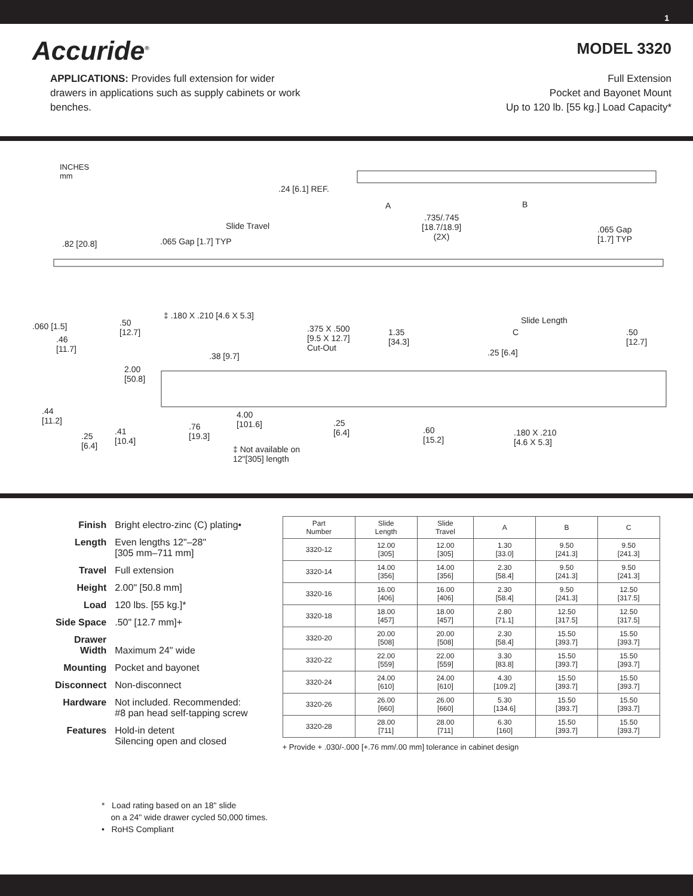1
Accuride<sup>®</sup>
MODEL 3320
APPLICATIONS: Provides full extension for wider drawers in applications such as supply cabinets or work benches.
Full Extension
Pocket and Bayonet Mount
Up to 120 lb. [55 kg.] Load Capacity*
INCHES
mm
.24 [6.1] REF.
A B
Slide Travel
.735/.745
[18.7/18.9]
(2X)
.065 Gap
[1.7] TYP
.82 [20.8] .065 Gap [1.7] TYP
.060 [1.5]
.50
[12.7]
.46
[11.7]
2.00
[50.8]
.44
[11.2]
.25
[6.4]
.41
[10.4]
‡ .180 X .210 [4.6 X 5.3]
.38 [9.7]
.375 X .500
[9.5 X 12.7]
Cut-Out
1.35
[34.3]
Slide Length
C
.50
[12.7]
.25 [6.4]
4.00
[101.6]
.76
[19.3]
.25
[6.4]
.60
[15.2]
.180 X .210
[4.6 X 5.3]
‡ Not available on
12"[305] length
| Finish | Bright electro-zinc (C) plating• |
| Length | Even lengths 12"–28" [305 mm–711 mm] |
| Travel | Full extension |
| Height | 2.00" [50.8 mm] |
| Load | 120 lbs. [55 kg.]* |
| Side Space | .50" [12.7 mm]+ |
| Drawer Width | Maximum 24" wide |
| Mounting | Pocket and bayonet |
| Disconnect | Non-disconnect |
| Hardware | Not included. Recommended: #8 pan head self-tapping screw |
| Features | Hold-in detent Silencing open and closed |
| Part Number | Slide Length | Slide Travel | A | B | C |
| --- | --- | --- | --- | --- | --- |
| 3320-12 | 12.00 [305] | 12.00 [305] | 1.30 [33.0] | 9.50 [241.3] | 9.50 [241.3] |
| 3320-14 | 14.00 [356] | 14.00 [356] | 2.30 [58.4] | 9.50 [241.3] | 9.50 [241.3] |
| 3320-16 | 16.00 [406] | 16.00 [406] | 2.30 [58.4] | 9.50 [241.3] | 12.50 [317.5] |
| 3320-18 | 18.00 [457] | 18.00 [457] | 2.80 [71.1] | 12.50 [317.5] | 12.50 [317.5] |
| 3320-20 | 20.00 [508] | 20.00 [508] | 2.30 [58.4] | 15.50 [393.7] | 15.50 [393.7] |
| 3320-22 | 22.00 [559] | 22.00 [559] | 3.30 [83.8] | 15.50 [393.7] | 15.50 [393.7] |
| 3320-24 | 24.00 [610] | 24.00 [610] | 4.30 [109.2] | 15.50 [393.7] | 15.50 [393.7] |
| 3320-26 | 26.00 [660] | 26.00 [660] | 5.30 [134.6] | 15.50 [393.7] | 15.50 [393.7] |
| 3320-28 | 28.00 [711] | 28.00 [711] | 6.30 [160] | 15.50 [393.7] | 15.50 [393.7] |
+ Provide + .030/-.000 [+.76 mm/.00 mm] tolerance in cabinet design
* Load rating based on an 18" slide
on a 24" wide drawer cycled 50,000 times.
• RoHS Compliant